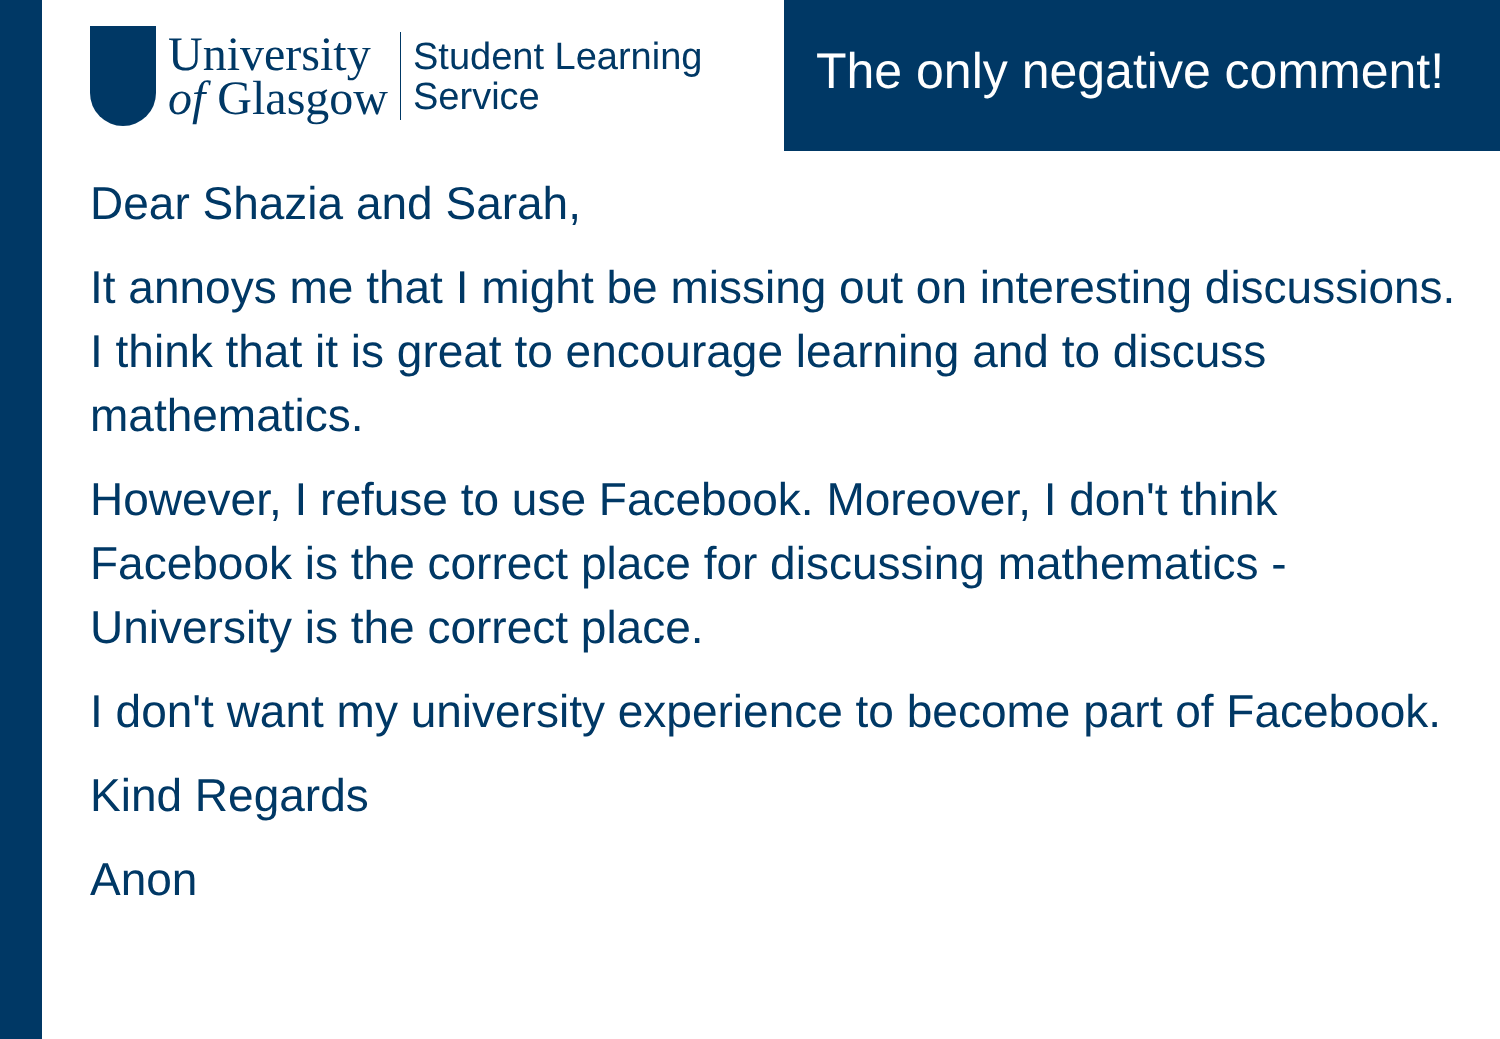University
of Glasgow
Student Learning
Service
The only negative comment!
Dear Shazia and Sarah,
It annoys me that I might be missing out on interesting discussions. I think that it is great to encourage learning and to discuss mathematics.
However, I refuse to use Facebook. Moreover, I don't think Facebook is the correct place for discussing mathematics - University is the correct place.
I don't want my university experience to become part of Facebook.
Kind Regards
Anon